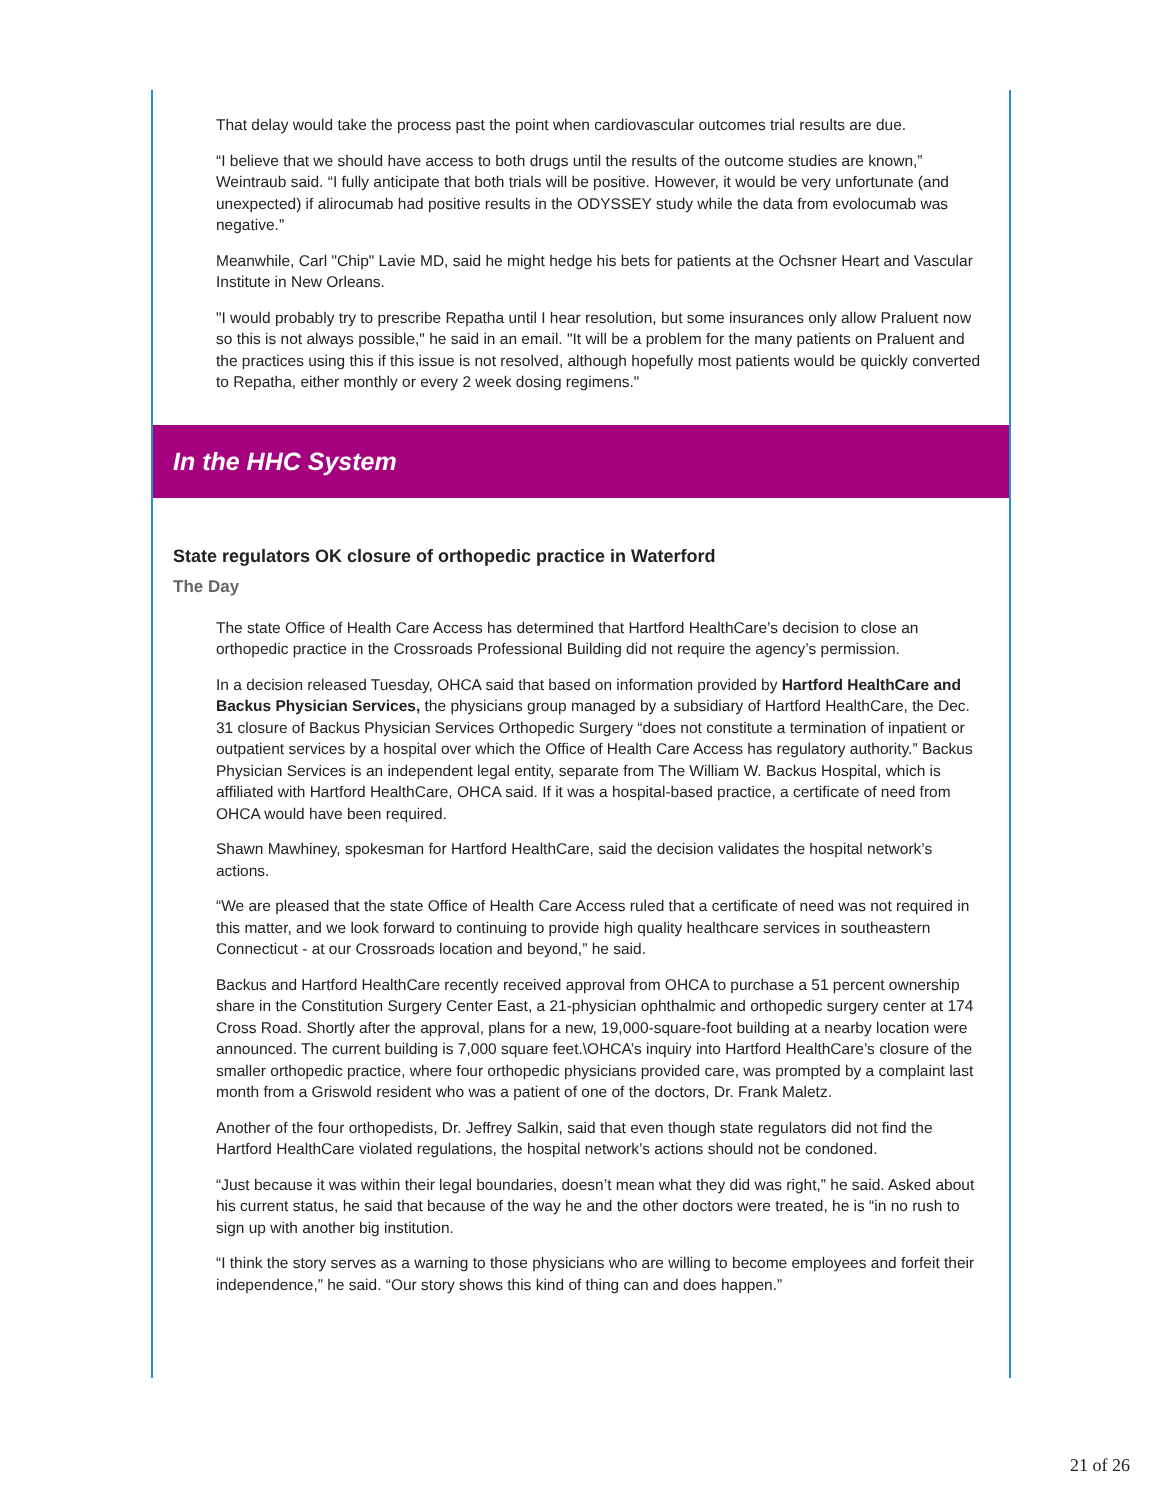That delay would take the process past the point when cardiovascular outcomes trial results are due.
“I believe that we should have access to both drugs until the results of the outcome studies are known,” Weintraub said. “I fully anticipate that both trials will be positive. However, it would be very unfortunate (and unexpected) if alirocumab had positive results in the ODYSSEY study while the data from evolocumab was negative.”
Meanwhile, Carl "Chip" Lavie MD, said he might hedge his bets for patients at the Ochsner Heart and Vascular Institute in New Orleans.
"I would probably try to prescribe Repatha until I hear resolution, but some insurances only allow Praluent now so this is not always possible," he said in an email. "It will be a problem for the many patients on Praluent and the practices using this if this issue is not resolved, although hopefully most patients would be quickly converted to Repatha, either monthly or every 2 week dosing regimens."
In the HHC System
State regulators OK closure of orthopedic practice in Waterford
The Day
The state Office of Health Care Access has determined that Hartford HealthCare’s decision to close an orthopedic practice in the Crossroads Professional Building did not require the agency’s permission.
In a decision released Tuesday, OHCA said that based on information provided by Hartford HealthCare and Backus Physician Services, the physicians group managed by a subsidiary of Hartford HealthCare, the Dec. 31 closure of Backus Physician Services Orthopedic Surgery “does not constitute a termination of inpatient or outpatient services by a hospital over which the Office of Health Care Access has regulatory authority.” Backus Physician Services is an independent legal entity, separate from The William W. Backus Hospital, which is affiliated with Hartford HealthCare, OHCA said. If it was a hospital-based practice, a certificate of need from OHCA would have been required.
Shawn Mawhiney, spokesman for Hartford HealthCare, said the decision validates the hospital network’s actions.
“We are pleased that the state Office of Health Care Access ruled that a certificate of need was not required in this matter, and we look forward to continuing to provide high quality healthcare services in southeastern Connecticut - at our Crossroads location and beyond,” he said.
Backus and Hartford HealthCare recently received approval from OHCA to purchase a 51 percent ownership share in the Constitution Surgery Center East, a 21-physician ophthalmic and orthopedic surgery center at 174 Cross Road. Shortly after the approval, plans for a new, 19,000-square-foot building at a nearby location were announced. The current building is 7,000 square feet.\OHCA’s inquiry into Hartford HealthCare’s closure of the smaller orthopedic practice, where four orthopedic physicians provided care, was prompted by a complaint last month from a Griswold resident who was a patient of one of the doctors, Dr. Frank Maletz.
Another of the four orthopedists, Dr. Jeffrey Salkin, said that even though state regulators did not find the Hartford HealthCare violated regulations, the hospital network’s actions should not be condoned.
“Just because it was within their legal boundaries, doesn’t mean what they did was right,” he said. Asked about his current status, he said that because of the way he and the other doctors were treated, he is “in no rush to sign up with another big institution.
“I think the story serves as a warning to those physicians who are willing to become employees and forfeit their independence,” he said. “Our story shows this kind of thing can and does happen.”
21 of 26